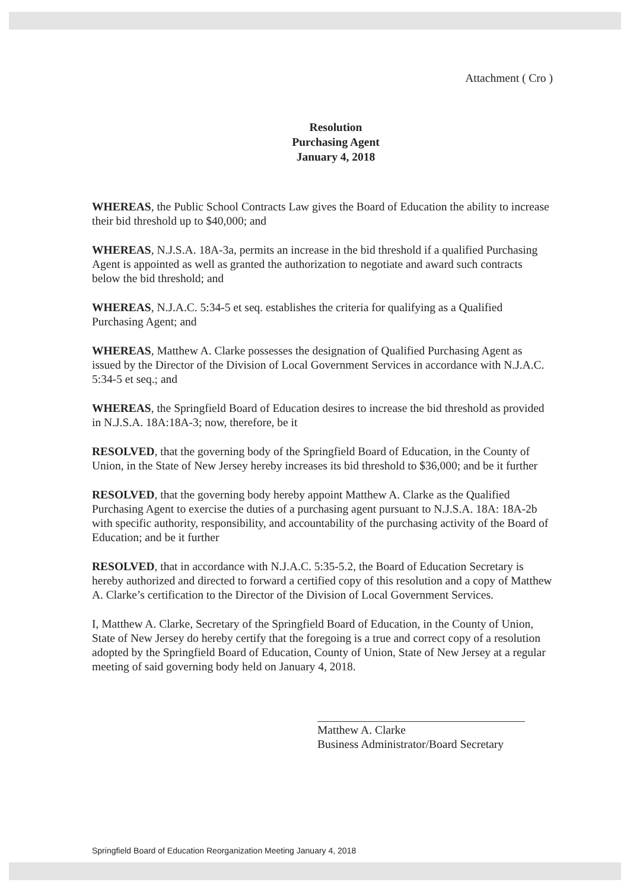Attachment ( Cro )
Resolution
Purchasing Agent
January 4, 2018
WHEREAS, the Public School Contracts Law gives the Board of Education the ability to increase their bid threshold up to $40,000; and
WHEREAS, N.J.S.A. 18A-3a, permits an increase in the bid threshold if a qualified Purchasing Agent is appointed as well as granted the authorization to negotiate and award such contracts below the bid threshold; and
WHEREAS, N.J.A.C. 5:34-5 et seq. establishes the criteria for qualifying as a Qualified Purchasing Agent; and
WHEREAS, Matthew A. Clarke possesses the designation of Qualified Purchasing Agent as issued by the Director of the Division of Local Government Services in accordance with N.J.A.C. 5:34-5 et seq.; and
WHEREAS, the Springfield Board of Education desires to increase the bid threshold as provided in N.J.S.A. 18A:18A-3; now, therefore, be it
RESOLVED, that the governing body of the Springfield Board of Education, in the County of Union, in the State of New Jersey hereby increases its bid threshold to $36,000; and be it further
RESOLVED, that the governing body hereby appoint Matthew A. Clarke as the Qualified Purchasing Agent to exercise the duties of a purchasing agent pursuant to N.J.S.A. 18A: 18A-2b with specific authority, responsibility, and accountability of the purchasing activity of the Board of Education; and be it further
RESOLVED, that in accordance with N.J.A.C. 5:35-5.2, the Board of Education Secretary is hereby authorized and directed to forward a certified copy of this resolution and a copy of Matthew A. Clarke’s certification to the Director of the Division of Local Government Services.
I, Matthew A. Clarke, Secretary of the Springfield Board of Education, in the County of Union, State of New Jersey do hereby certify that the foregoing is a true and correct copy of a resolution adopted by the Springfield Board of Education, County of Union, State of New Jersey at a regular meeting of said governing body held on January 4, 2018.
Matthew A. Clarke
Business Administrator/Board Secretary
Springfield Board of Education Reorganization Meeting January 4, 2018